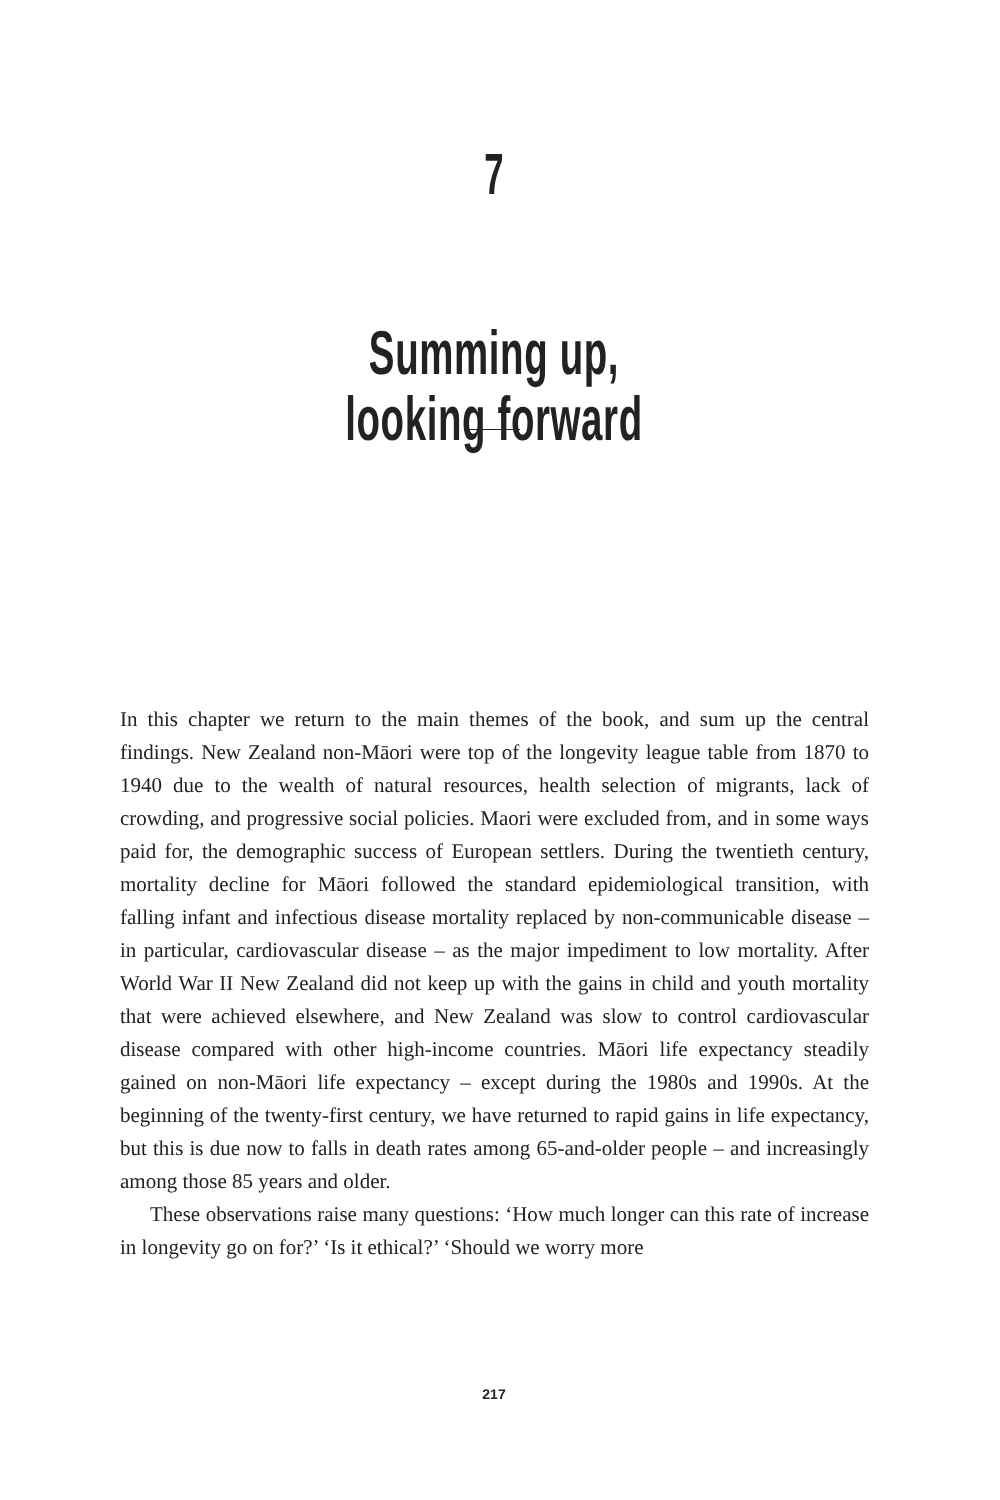7
Summing up,
looking forward
In this chapter we return to the main themes of the book, and sum up the central findings. New Zealand non-Māori were top of the longevity league table from 1870 to 1940 due to the wealth of natural resources, health selection of migrants, lack of crowding, and progressive social policies. Maori were excluded from, and in some ways paid for, the demographic success of European settlers. During the twentieth century, mortality decline for Māori followed the standard epidemiological transition, with falling infant and infectious disease mortality replaced by non-communicable disease – in particular, cardiovascular disease – as the major impediment to low mortality. After World War II New Zealand did not keep up with the gains in child and youth mortality that were achieved elsewhere, and New Zealand was slow to control cardiovascular disease compared with other high-income countries. Māori life expectancy steadily gained on non-Māori life expectancy – except during the 1980s and 1990s. At the beginning of the twenty-first century, we have returned to rapid gains in life expectancy, but this is due now to falls in death rates among 65-and-older people – and increasingly among those 85 years and older.
These observations raise many questions: ‘How much longer can this rate of increase in longevity go on for?’ ‘Is it ethical?’ ‘Should we worry more
217